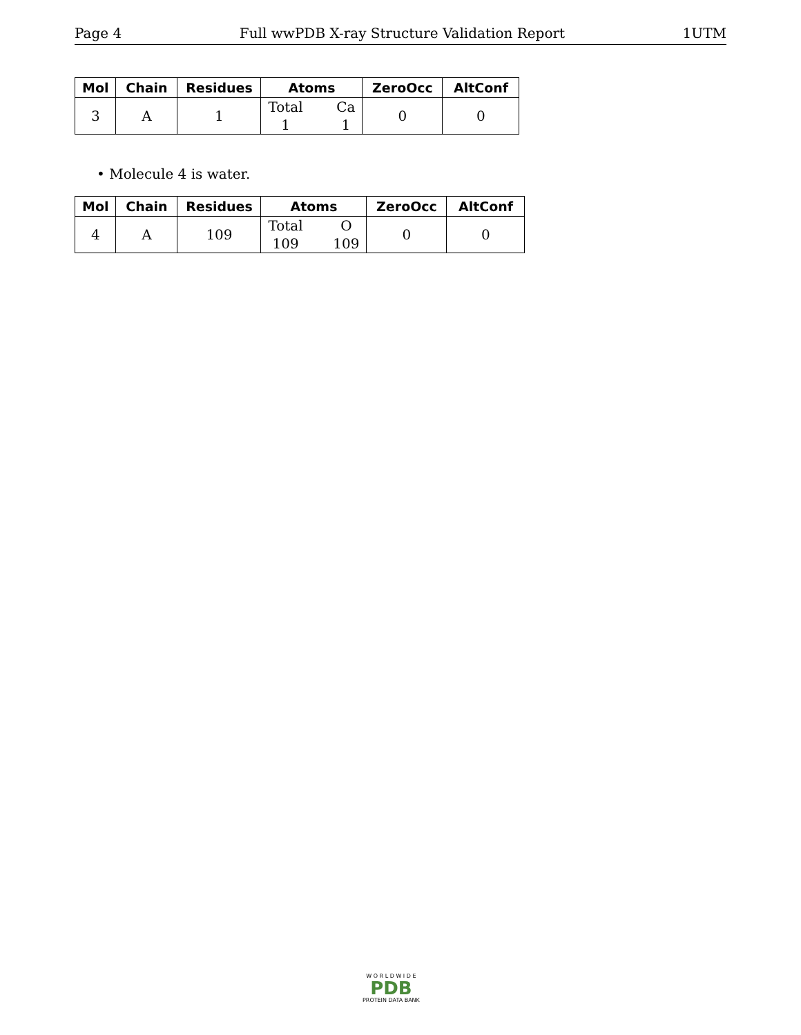Page 4 Full wwPDB X-ray Structure Validation Report 1UTM
| Mol | Chain | Residues | Atoms | ZeroOcc | AltConf |
| --- | --- | --- | --- | --- | --- |
| 3 | A | 1 | Total 1 Ca 1 | 0 | 0 |
• Molecule 4 is water.
| Mol | Chain | Residues | Atoms | ZeroOcc | AltConf |
| --- | --- | --- | --- | --- | --- |
| 4 | A | 109 | Total 109 O 109 | 0 | 0 |
W O R L D W I D E
PDB
PROTEIN DATA BANK